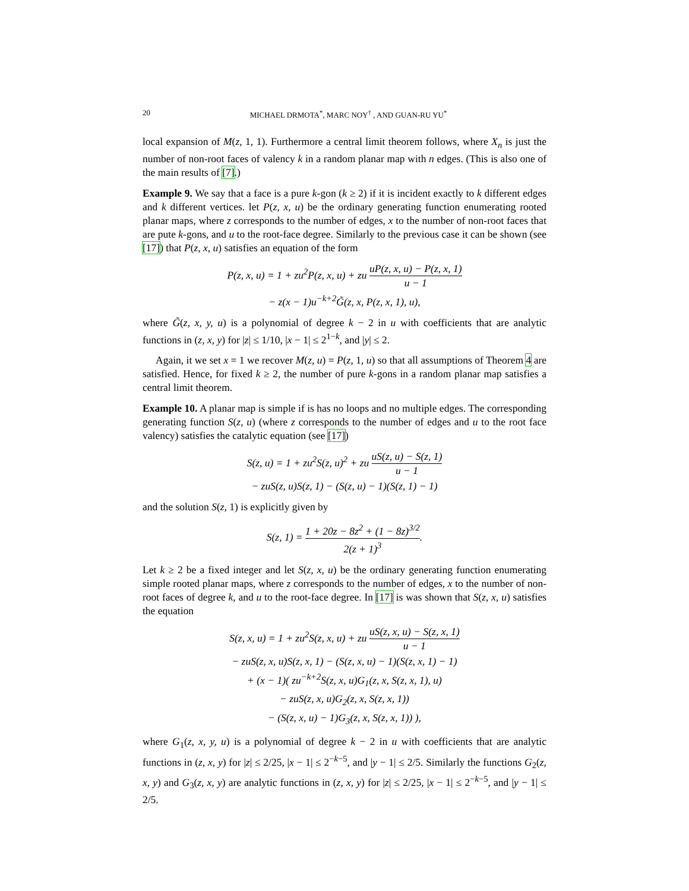20 MICHAEL DRMOTA<sup>*</sup>, MARC NOY<sup>†</sup> , AND GUAN-RU YU<sup>*</sup>
local expansion of M(z, 1, 1). Furthermore a central limit theorem follows, where X<sub>n</sub> is just the number of non-root faces of valency k in a random planar map with n edges. (This is also one of the main results of [7].)
Example 9. We say that a face is a pure k-gon (k ≥ 2) if it is incident exactly to k different edges and k different vertices. let P(z, x, u) be the ordinary generating function enumerating rooted planar maps, where z corresponds to the number of edges, x to the number of non-root faces that are pute k-gons, and u to the root-face degree. Similarly to the previous case it can be shown (see [17]) that P(z, x, u) satisfies an equation of the form
P(z, x, u) = 1 + zu<sup>2</sup>P(z, x, u) + zu uP(z, x, u) − P(z, x, 1) u − 1
− z(x − 1)u<sup>−k+2</sup>G̃(z, x, P(z, x, 1), u),
where G̃(z, x, y, u) is a polynomial of degree k − 2 in u with coefficients that are analytic functions in (z, x, y) for |z| ≤ 1/10, |x − 1| ≤ 2<sup>1−k</sup>, and |y| ≤ 2.
Again, it we set x = 1 we recover M(z, u) = P(z, 1, u) so that all assumptions of Theorem 4 are satisfied. Hence, for fixed k ≥ 2, the number of pure k-gons in a random planar map satisfies a central limit theorem.
Example 10. A planar map is simple if is has no loops and no multiple edges. The corresponding generating function S(z, u) (where z corresponds to the number of edges and u to the root face valency) satisfies the catalytic equation (see [17])
S(z, u) = 1 + zu<sup>2</sup>S(z, u)<sup>2</sup> + zu uS(z, u) − S(z, 1) u − 1
− zuS(z, u)S(z, 1) − (S(z, u) − 1)(S(z, 1) − 1)
and the solution S(z, 1) is explicitly given by
S(z, 1) = 1 + 20z − 8z<sup>2</sup> + (1 − 8z)<sup>3/2</sup> 2(z + 1)<sup>3</sup>.
Let k ≥ 2 be a fixed integer and let S(z, x, u) be the ordinary generating function enumerating simple rooted planar maps, where z corresponds to the number of edges, x to the number of non-root faces of degree k, and u to the root-face degree. In [17] is was shown that S(z, x, u) satisfies the equation
S(z, x, u) = 1 + zu<sup>2</sup>S(z, x, u) + zu uS(z, x, u) − S(z, x, 1) u − 1
− zuS(z, x, u)S(z, x, 1) − (S(z, x, u) − 1)(S(z, x, 1) − 1)
+ (x − 1)( zu<sup>−k+2</sup>S(z, x, u)G<sub>1</sub>(z, x, S(z, x, 1), u)
− zuS(z, x, u)G<sub>2</sub>(z, x, S(z, x, 1))
− (S(z, x, u) − 1)G<sub>3</sub>(z, x, S(z, x, 1)) ),
where G<sub>1</sub>(z, x, y, u) is a polynomial of degree k − 2 in u with coefficients that are analytic functions in (z, x, y) for |z| ≤ 2/25, |x − 1| ≤ 2<sup>−k−5</sup>, and |y − 1| ≤ 2/5. Similarly the functions G<sub>2</sub>(z, x, y) and G<sub>3</sub>(z, x, y) are analytic functions in (z, x, y) for |z| ≤ 2/25, |x − 1| ≤ 2<sup>−k−5</sup>, and |y − 1| ≤ 2/5.